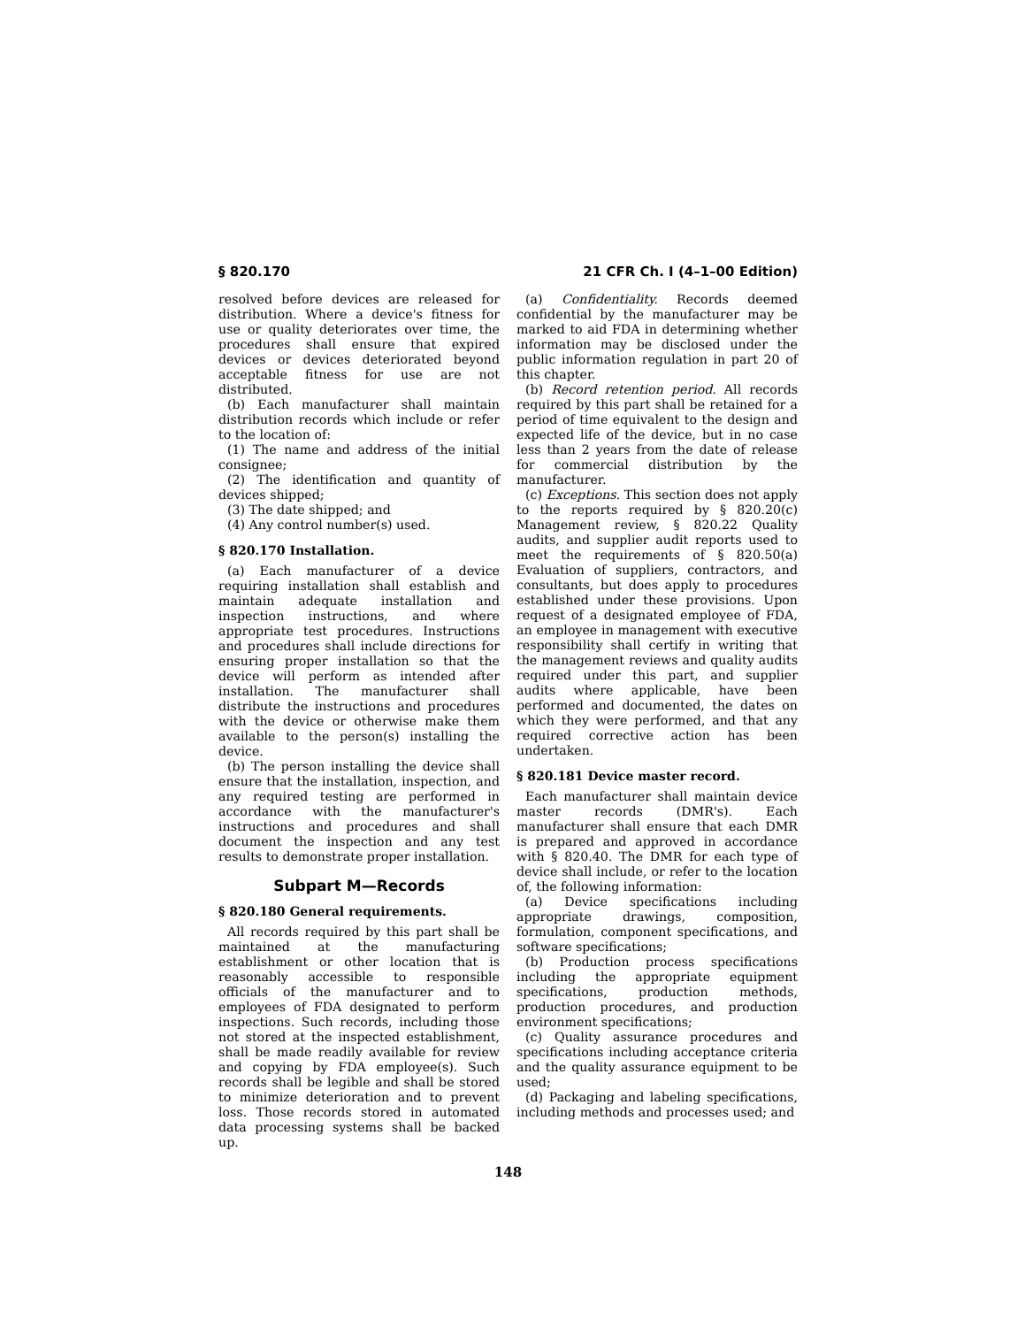§ 820.170 21 CFR Ch. I (4–1–00 Edition)
resolved before devices are released for distribution. Where a device's fitness for use or quality deteriorates over time, the procedures shall ensure that expired devices or devices deteriorated beyond acceptable fitness for use are not distributed.
(b) Each manufacturer shall maintain distribution records which include or refer to the location of:
(1) The name and address of the initial consignee;
(2) The identification and quantity of devices shipped;
(3) The date shipped; and
(4) Any control number(s) used.
§ 820.170 Installation.
(a) Each manufacturer of a device requiring installation shall establish and maintain adequate installation and inspection instructions, and where appropriate test procedures. Instructions and procedures shall include directions for ensuring proper installation so that the device will perform as intended after installation. The manufacturer shall distribute the instructions and procedures with the device or otherwise make them available to the person(s) installing the device.
(b) The person installing the device shall ensure that the installation, inspection, and any required testing are performed in accordance with the manufacturer's instructions and procedures and shall document the inspection and any test results to demonstrate proper installation.
Subpart M—Records
§ 820.180 General requirements.
All records required by this part shall be maintained at the manufacturing establishment or other location that is reasonably accessible to responsible officials of the manufacturer and to employees of FDA designated to perform inspections. Such records, including those not stored at the inspected establishment, shall be made readily available for review and copying by FDA employee(s). Such records shall be legible and shall be stored to minimize deterioration and to prevent loss. Those records stored in automated data processing systems shall be backed up.
(a) Confidentiality. Records deemed confidential by the manufacturer may be marked to aid FDA in determining whether information may be disclosed under the public information regulation in part 20 of this chapter.
(b) Record retention period. All records required by this part shall be retained for a period of time equivalent to the design and expected life of the device, but in no case less than 2 years from the date of release for commercial distribution by the manufacturer.
(c) Exceptions. This section does not apply to the reports required by § 820.20(c) Management review, § 820.22 Quality audits, and supplier audit reports used to meet the requirements of § 820.50(a) Evaluation of suppliers, contractors, and consultants, but does apply to procedures established under these provisions. Upon request of a designated employee of FDA, an employee in management with executive responsibility shall certify in writing that the management reviews and quality audits required under this part, and supplier audits where applicable, have been performed and documented, the dates on which they were performed, and that any required corrective action has been undertaken.
§ 820.181 Device master record.
Each manufacturer shall maintain device master records (DMR's). Each manufacturer shall ensure that each DMR is prepared and approved in accordance with § 820.40. The DMR for each type of device shall include, or refer to the location of, the following information:
(a) Device specifications including appropriate drawings, composition, formulation, component specifications, and software specifications;
(b) Production process specifications including the appropriate equipment specifications, production methods, production procedures, and production environment specifications;
(c) Quality assurance procedures and specifications including acceptance criteria and the quality assurance equipment to be used;
(d) Packaging and labeling specifications, including methods and processes used; and
148